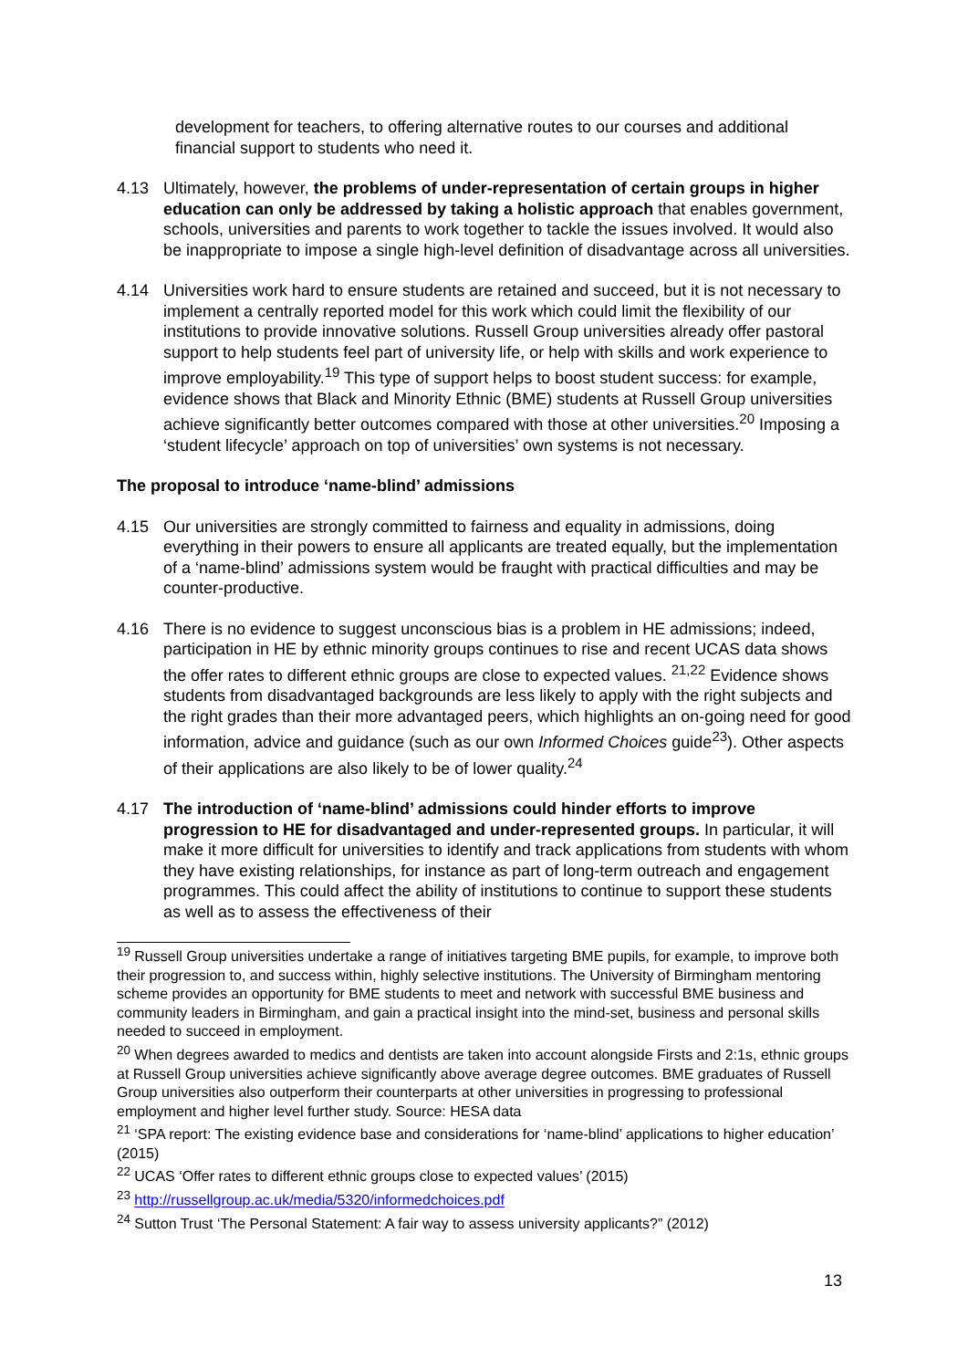development for teachers, to offering alternative routes to our courses and additional financial support to students who need it.
4.13 Ultimately, however, the problems of under-representation of certain groups in higher education can only be addressed by taking a holistic approach that enables government, schools, universities and parents to work together to tackle the issues involved. It would also be inappropriate to impose a single high-level definition of disadvantage across all universities.
4.14 Universities work hard to ensure students are retained and succeed, but it is not necessary to implement a centrally reported model for this work which could limit the flexibility of our institutions to provide innovative solutions. Russell Group universities already offer pastoral support to help students feel part of university life, or help with skills and work experience to improve employability.<sup>19</sup> This type of support helps to boost student success: for example, evidence shows that Black and Minority Ethnic (BME) students at Russell Group universities achieve significantly better outcomes compared with those at other universities.<sup>20</sup> Imposing a ‘student lifecycle’ approach on top of universities’ own systems is not necessary.
The proposal to introduce ‘name-blind’ admissions
4.15 Our universities are strongly committed to fairness and equality in admissions, doing everything in their powers to ensure all applicants are treated equally, but the implementation of a ‘name-blind’ admissions system would be fraught with practical difficulties and may be counter-productive.
4.16 There is no evidence to suggest unconscious bias is a problem in HE admissions; indeed, participation in HE by ethnic minority groups continues to rise and recent UCAS data shows the offer rates to different ethnic groups are close to expected values. <sup>21,22</sup> Evidence shows students from disadvantaged backgrounds are less likely to apply with the right subjects and the right grades than their more advantaged peers, which highlights an on-going need for good information, advice and guidance (such as our own Informed Choices guide<sup>23</sup>). Other aspects of their applications are also likely to be of lower quality.<sup>24</sup>
4.17 The introduction of ‘name-blind’ admissions could hinder efforts to improve progression to HE for disadvantaged and under-represented groups. In particular, it will make it more difficult for universities to identify and track applications from students with whom they have existing relationships, for instance as part of long-term outreach and engagement programmes. This could affect the ability of institutions to continue to support these students as well as to assess the effectiveness of their
<sup>19</sup> Russell Group universities undertake a range of initiatives targeting BME pupils, for example, to improve both their progression to, and success within, highly selective institutions. The University of Birmingham mentoring scheme provides an opportunity for BME students to meet and network with successful BME business and community leaders in Birmingham, and gain a practical insight into the mind-set, business and personal skills needed to succeed in employment.
<sup>20</sup> When degrees awarded to medics and dentists are taken into account alongside Firsts and 2:1s, ethnic groups at Russell Group universities achieve significantly above average degree outcomes. BME graduates of Russell Group universities also outperform their counterparts at other universities in progressing to professional employment and higher level further study. Source: HESA data
<sup>21</sup> ‘SPA report: The existing evidence base and considerations for ‘name-blind’ applications to higher education’ (2015)
<sup>22</sup> UCAS ‘Offer rates to different ethnic groups close to expected values’ (2015)
<sup>23</sup> http://russellgroup.ac.uk/media/5320/informedchoices.pdf
<sup>24</sup> Sutton Trust ‘The Personal Statement: A fair way to assess university applicants?” (2012)
13